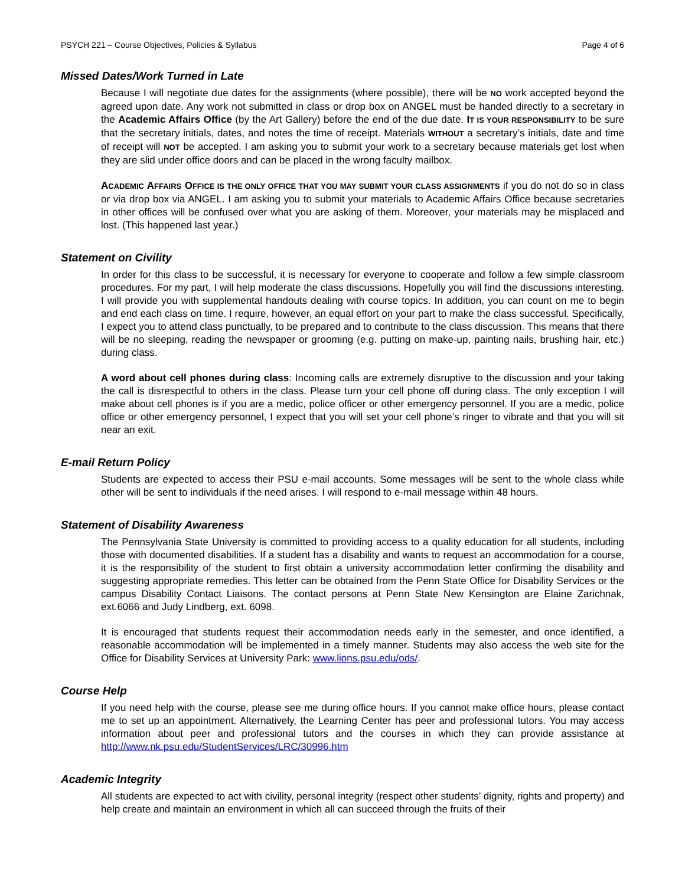PSYCH 221 – Course Objectives, Policies & Syllabus Page 4 of 6
Missed Dates/Work Turned in Late
Because I will negotiate due dates for the assignments (where possible), there will be NO work accepted beyond the agreed upon date. Any work not submitted in class or drop box on ANGEL must be handed directly to a secretary in the Academic Affairs Office (by the Art Gallery) before the end of the due date. IT IS YOUR RESPONSIBILITY to be sure that the secretary initials, dates, and notes the time of receipt. Materials WITHOUT a secretary’s initials, date and time of receipt will NOT be accepted. I am asking you to submit your work to a secretary because materials get lost when they are slid under office doors and can be placed in the wrong faculty mailbox.
ACADEMIC AFFAIRS OFFICE IS THE ONLY OFFICE THAT YOU MAY SUBMIT YOUR CLASS ASSIGNMENTS if you do not do so in class or via drop box via ANGEL. I am asking you to submit your materials to Academic Affairs Office because secretaries in other offices will be confused over what you are asking of them. Moreover, your materials may be misplaced and lost. (This happened last year.)
Statement on Civility
In order for this class to be successful, it is necessary for everyone to cooperate and follow a few simple classroom procedures. For my part, I will help moderate the class discussions. Hopefully you will find the discussions interesting. I will provide you with supplemental handouts dealing with course topics. In addition, you can count on me to begin and end each class on time. I require, however, an equal effort on your part to make the class successful. Specifically, I expect you to attend class punctually, to be prepared and to contribute to the class discussion. This means that there will be no sleeping, reading the newspaper or grooming (e.g. putting on make-up, painting nails, brushing hair, etc.) during class.
A word about cell phones during class: Incoming calls are extremely disruptive to the discussion and your taking the call is disrespectful to others in the class. Please turn your cell phone off during class. The only exception I will make about cell phones is if you are a medic, police officer or other emergency personnel. If you are a medic, police office or other emergency personnel, I expect that you will set your cell phone’s ringer to vibrate and that you will sit near an exit.
E-mail Return Policy
Students are expected to access their PSU e-mail accounts. Some messages will be sent to the whole class while other will be sent to individuals if the need arises. I will respond to e-mail message within 48 hours.
Statement of Disability Awareness
The Pennsylvania State University is committed to providing access to a quality education for all students, including those with documented disabilities. If a student has a disability and wants to request an accommodation for a course, it is the responsibility of the student to first obtain a university accommodation letter confirming the disability and suggesting appropriate remedies. This letter can be obtained from the Penn State Office for Disability Services or the campus Disability Contact Liaisons. The contact persons at Penn State New Kensington are Elaine Zarichnak, ext.6066 and Judy Lindberg, ext. 6098.
It is encouraged that students request their accommodation needs early in the semester, and once identified, a reasonable accommodation will be implemented in a timely manner. Students may also access the web site for the Office for Disability Services at University Park: www.lions.psu.edu/ods/.
Course Help
If you need help with the course, please see me during office hours. If you cannot make office hours, please contact me to set up an appointment. Alternatively, the Learning Center has peer and professional tutors. You may access information about peer and professional tutors and the courses in which they can provide assistance at http://www.nk.psu.edu/StudentServices/LRC/30996.htm
Academic Integrity
All students are expected to act with civility, personal integrity (respect other students’ dignity, rights and property) and help create and maintain an environment in which all can succeed through the fruits of their